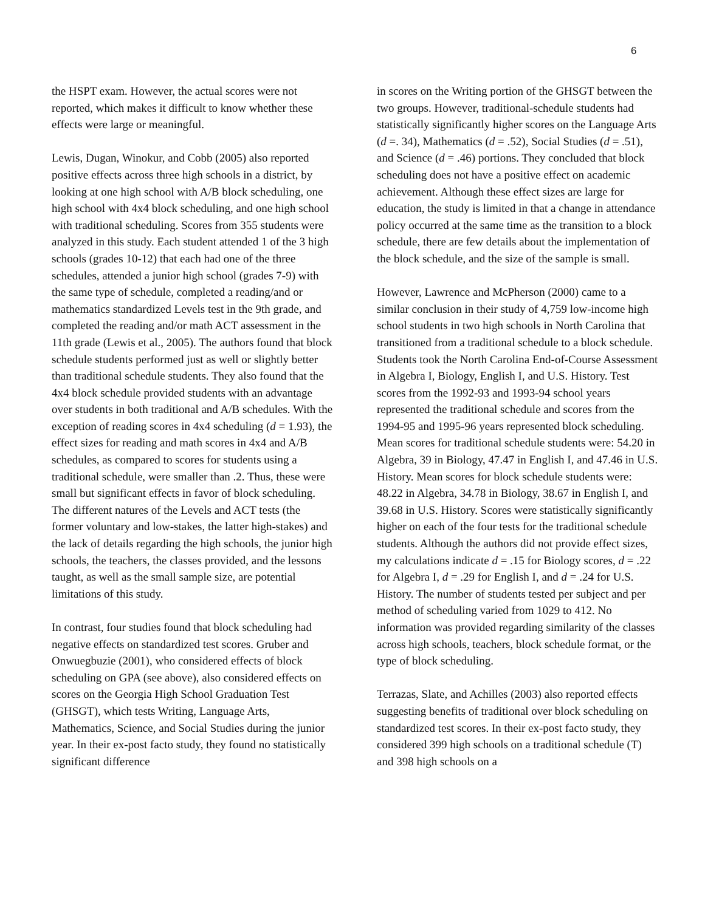6
the HSPT exam. However, the actual scores were not reported, which makes it difficult to know whether these effects were large or meaningful.
Lewis, Dugan, Winokur, and Cobb (2005) also reported positive effects across three high schools in a district, by looking at one high school with A/B block scheduling, one high school with 4x4 block scheduling, and one high school with traditional scheduling. Scores from 355 students were analyzed in this study. Each student attended 1 of the 3 high schools (grades 10-12) that each had one of the three schedules, attended a junior high school (grades 7-9) with the same type of schedule, completed a reading/and or mathematics standardized Levels test in the 9th grade, and completed the reading and/or math ACT assessment in the 11th grade (Lewis et al., 2005). The authors found that block schedule students performed just as well or slightly better than traditional schedule students. They also found that the 4x4 block schedule provided students with an advantage over students in both traditional and A/B schedules. With the exception of reading scores in 4x4 scheduling (d = 1.93), the effect sizes for reading and math scores in 4x4 and A/B schedules, as compared to scores for students using a traditional schedule, were smaller than .2. Thus, these were small but significant effects in favor of block scheduling. The different natures of the Levels and ACT tests (the former voluntary and low-stakes, the latter high-stakes) and the lack of details regarding the high schools, the junior high schools, the teachers, the classes provided, and the lessons taught, as well as the small sample size, are potential limitations of this study.
In contrast, four studies found that block scheduling had negative effects on standardized test scores. Gruber and Onwuegbuzie (2001), who considered effects of block scheduling on GPA (see above), also considered effects on scores on the Georgia High School Graduation Test (GHSGT), which tests Writing, Language Arts, Mathematics, Science, and Social Studies during the junior year. In their ex-post facto study, they found no statistically significant difference
in scores on the Writing portion of the GHSGT between the two groups. However, traditional-schedule students had statistically significantly higher scores on the Language Arts (d =. 34), Mathematics (d = .52), Social Studies (d = .51), and Science (d = .46) portions. They concluded that block scheduling does not have a positive effect on academic achievement. Although these effect sizes are large for education, the study is limited in that a change in attendance policy occurred at the same time as the transition to a block schedule, there are few details about the implementation of the block schedule, and the size of the sample is small.
However, Lawrence and McPherson (2000) came to a similar conclusion in their study of 4,759 low-income high school students in two high schools in North Carolina that transitioned from a traditional schedule to a block schedule. Students took the North Carolina End-of-Course Assessment in Algebra I, Biology, English I, and U.S. History. Test scores from the 1992-93 and 1993-94 school years represented the traditional schedule and scores from the 1994-95 and 1995-96 years represented block scheduling. Mean scores for traditional schedule students were: 54.20 in Algebra, 39 in Biology, 47.47 in English I, and 47.46 in U.S. History. Mean scores for block schedule students were: 48.22 in Algebra, 34.78 in Biology, 38.67 in English I, and 39.68 in U.S. History. Scores were statistically significantly higher on each of the four tests for the traditional schedule students. Although the authors did not provide effect sizes, my calculations indicate d = .15 for Biology scores, d = .22 for Algebra I, d = .29 for English I, and d = .24 for U.S. History. The number of students tested per subject and per method of scheduling varied from 1029 to 412. No information was provided regarding similarity of the classes across high schools, teachers, block schedule format, or the type of block scheduling.
Terrazas, Slate, and Achilles (2003) also reported effects suggesting benefits of traditional over block scheduling on standardized test scores. In their ex-post facto study, they considered 399 high schools on a traditional schedule (T) and 398 high schools on a